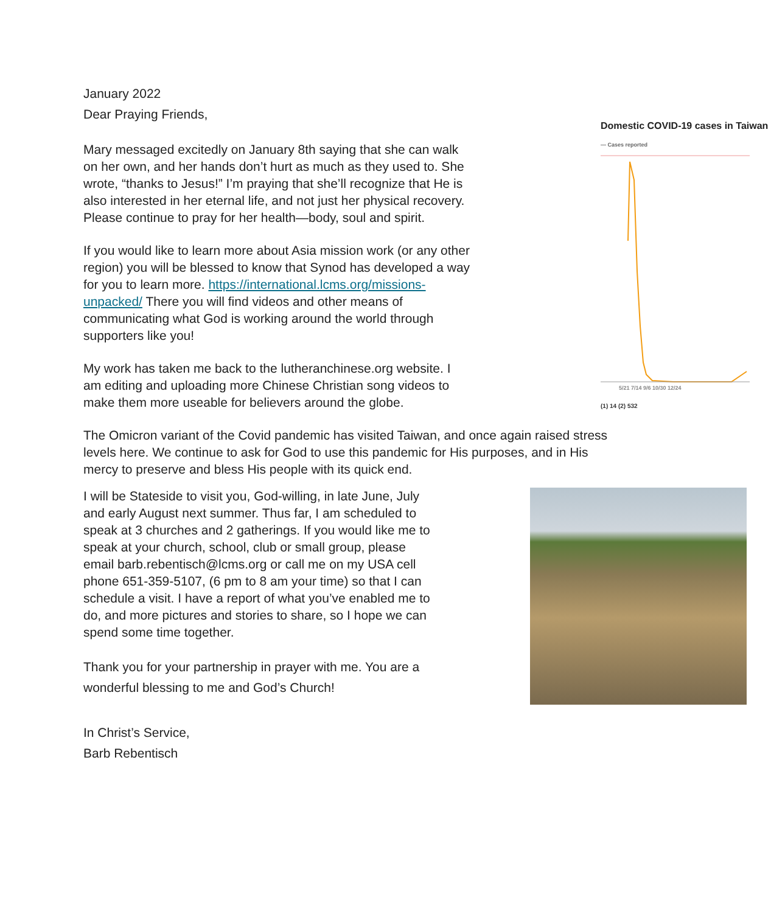January 2022
Dear Praying Friends,
Domestic COVID-19 cases in Taiwan
— Cases reported
5/21 7/14 9/6 10/30 12/24
(1) 14 (2) 532
Mary messaged excitedly on January 8th saying that she can walk on her own, and her hands don’t hurt as much as they used to. She wrote, “thanks to Jesus!” I’m praying that she’ll recognize that He is also interested in her eternal life, and not just her physical recovery. Please continue to pray for her health—body, soul and spirit.
If you would like to learn more about Asia mission work (or any other region) you will be blessed to know that Synod has developed a way for you to learn more. https://international.lcms.org/missions-unpacked/ There you will find videos and other means of communicating what God is working around the world through supporters like you!
My work has taken me back to the lutheranchinese.org website. I am editing and uploading more Chinese Christian song videos to make them more useable for believers around the globe.
The Omicron variant of the Covid pandemic has visited Taiwan, and once again raised stress levels here. We continue to ask for God to use this pandemic for His purposes, and in His mercy to preserve and bless His people with its quick end.
I will be Stateside to visit you, God-willing, in late June, July and early August next summer. Thus far, I am scheduled to speak at 3 churches and 2 gatherings. If you would like me to speak at your church, school, club or small group, please email barb.rebentisch@lcms.org or call me on my USA cell phone 651-359-5107, (6 pm to 8 am your time) so that I can schedule a visit. I have a report of what you’ve enabled me to do, and more pictures and stories to share, so I hope we can spend some time together.
Thank you for your partnership in prayer with me. You are a wonderful blessing to me and God’s Church!
In Christ’s Service,
Barb Rebentisch